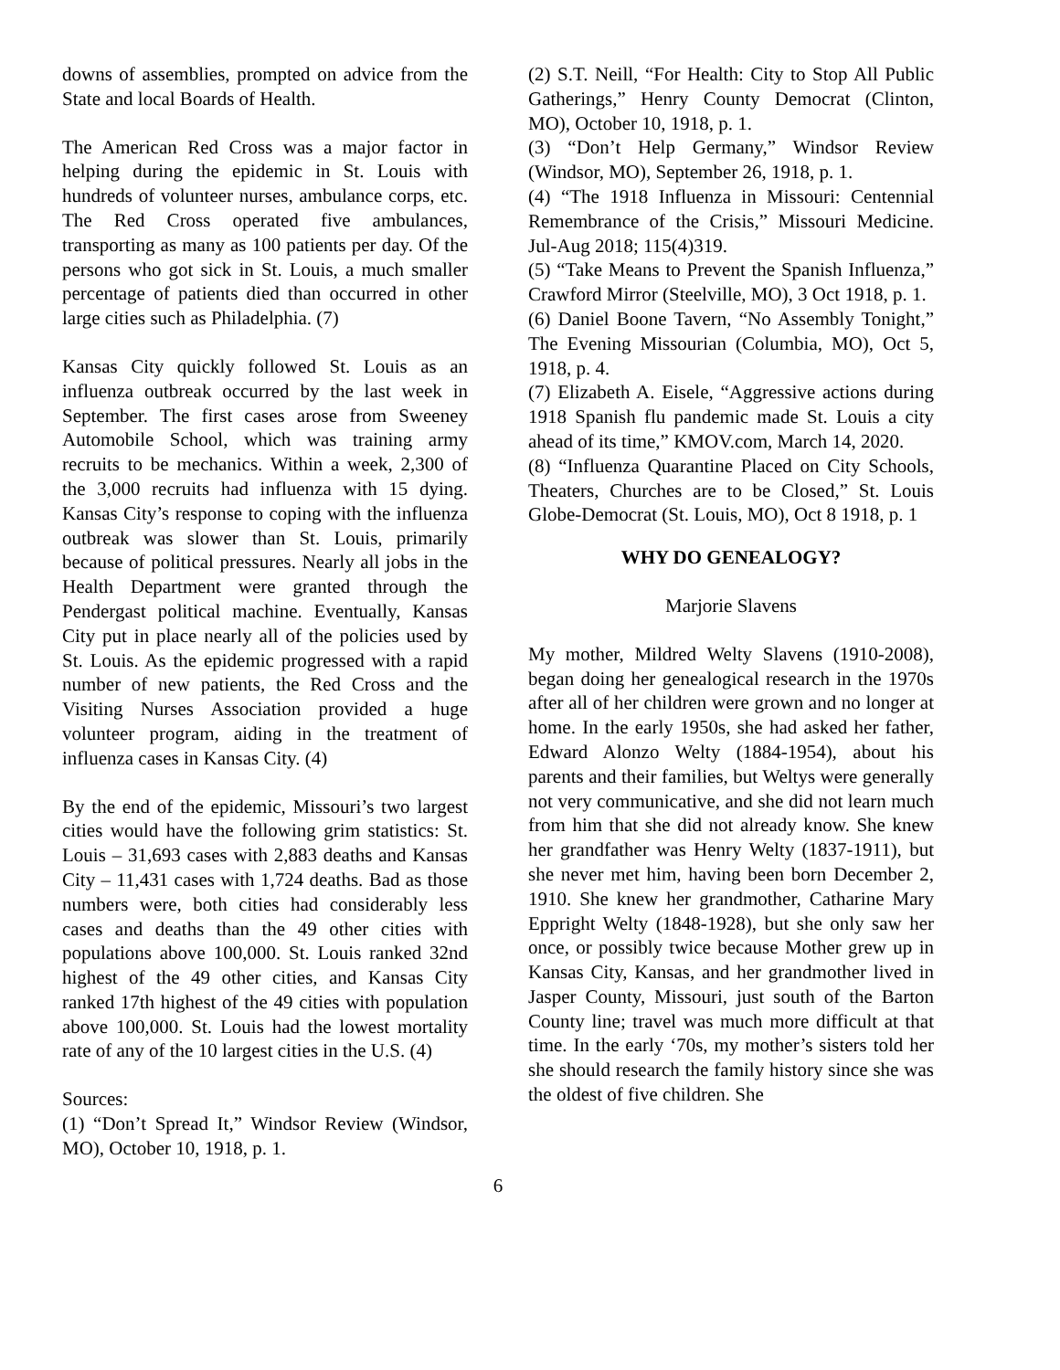downs of assemblies, prompted on advice from the State and local Boards of Health.
The American Red Cross was a major factor in helping during the epidemic in St. Louis with hundreds of volunteer nurses, ambulance corps, etc. The Red Cross operated five ambulances, transporting as many as 100 patients per day. Of the persons who got sick in St. Louis, a much smaller percentage of patients died than occurred in other large cities such as Philadelphia. (7)
Kansas City quickly followed St. Louis as an influenza outbreak occurred by the last week in September. The first cases arose from Sweeney Automobile School, which was training army recruits to be mechanics. Within a week, 2,300 of the 3,000 recruits had influenza with 15 dying. Kansas City’s response to coping with the influenza outbreak was slower than St. Louis, primarily because of political pressures. Nearly all jobs in the Health Department were granted through the Pendergast political machine. Eventually, Kansas City put in place nearly all of the policies used by St. Louis. As the epidemic progressed with a rapid number of new patients, the Red Cross and the Visiting Nurses Association provided a huge volunteer program, aiding in the treatment of influenza cases in Kansas City. (4)
By the end of the epidemic, Missouri’s two largest cities would have the following grim statistics: St. Louis – 31,693 cases with 2,883 deaths and Kansas City – 11,431 cases with 1,724 deaths. Bad as those numbers were, both cities had considerably less cases and deaths than the 49 other cities with populations above 100,000. St. Louis ranked 32nd highest of the 49 other cities, and Kansas City ranked 17th highest of the 49 cities with population above 100,000. St. Louis had the lowest mortality rate of any of the 10 largest cities in the U.S. (4)
Sources:
(1) “Don’t Spread It,” Windsor Review (Windsor, MO), October 10, 1918, p. 1.
(2) S.T. Neill, “For Health: City to Stop All Public Gatherings,” Henry County Democrat (Clinton, MO), October 10, 1918, p. 1.
(3) “Don’t Help Germany,” Windsor Review (Windsor, MO), September 26, 1918, p. 1.
(4) “The 1918 Influenza in Missouri: Centennial Remembrance of the Crisis,” Missouri Medicine. Jul-Aug 2018; 115(4)319.
(5) “Take Means to Prevent the Spanish Influenza,” Crawford Mirror (Steelville, MO), 3 Oct 1918, p. 1.
(6) Daniel Boone Tavern, “No Assembly Tonight,” The Evening Missourian (Columbia, MO), Oct 5, 1918, p. 4.
(7) Elizabeth A. Eisele, “Aggressive actions during 1918 Spanish flu pandemic made St. Louis a city ahead of its time,” KMOV.com, March 14, 2020.
(8) “Influenza Quarantine Placed on City Schools, Theaters, Churches are to be Closed,” St. Louis Globe-Democrat (St. Louis, MO), Oct 8 1918, p. 1
WHY DO GENEALOGY?
Marjorie Slavens
My mother, Mildred Welty Slavens (1910-2008), began doing her genealogical research in the 1970s after all of her children were grown and no longer at home. In the early 1950s, she had asked her father, Edward Alonzo Welty (1884-1954), about his parents and their families, but Weltys were generally not very communicative, and she did not learn much from him that she did not already know. She knew her grandfather was Henry Welty (1837-1911), but she never met him, having been born December 2, 1910. She knew her grandmother, Catharine Mary Eppright Welty (1848-1928), but she only saw her once, or possibly twice because Mother grew up in Kansas City, Kansas, and her grandmother lived in Jasper County, Missouri, just south of the Barton County line; travel was much more difficult at that time. In the early ‘70s, my mother’s sisters told her she should research the family history since she was the oldest of five children. She
6